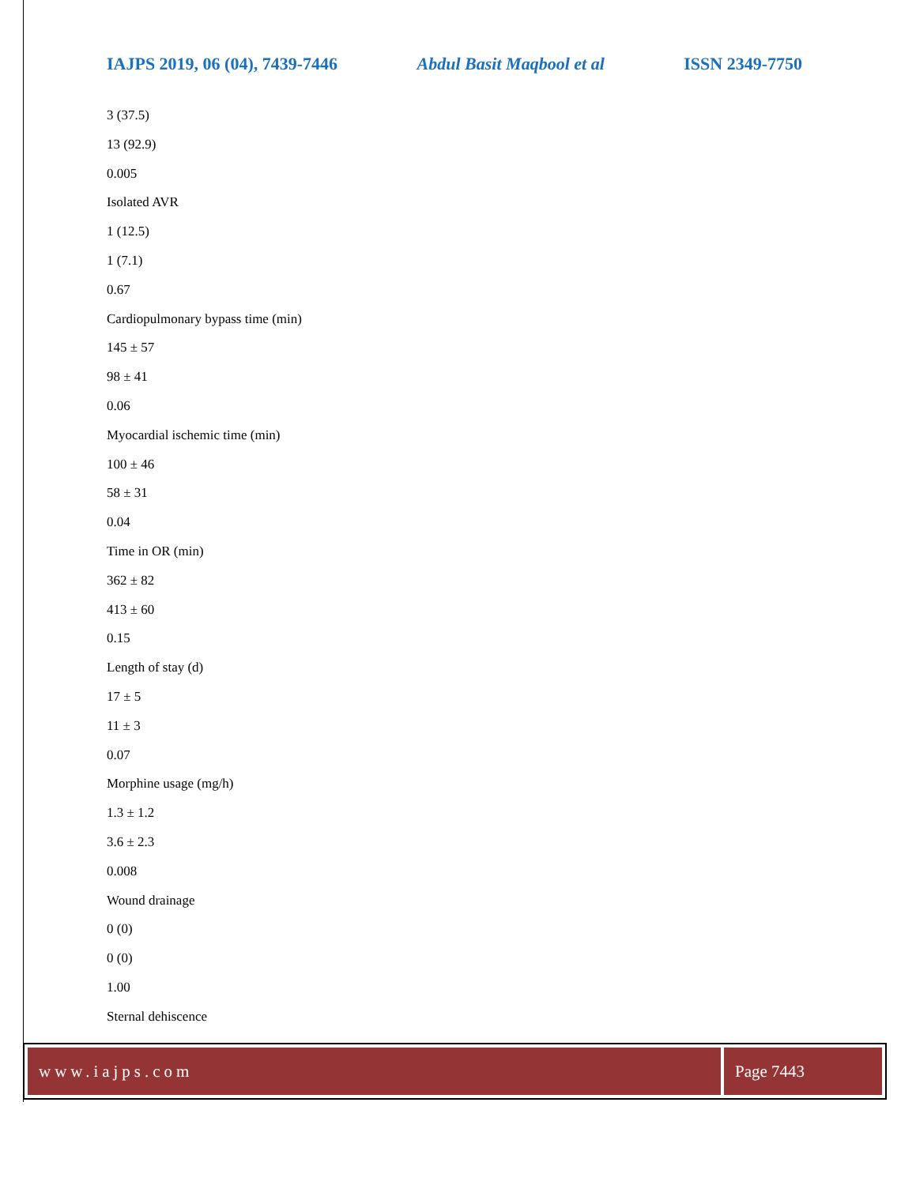IAJPS 2019, 06 (04), 7439-7446 Abdul Basit Maqbool et al ISSN 2349-7750
3 (37.5)
13 (92.9)
0.005
Isolated AVR
1 (12.5)
1 (7.1)
0.67
Cardiopulmonary bypass time (min)
145 ± 57
98 ± 41
0.06
Myocardial ischemic time (min)
100 ± 46
58 ± 31
0.04
Time in OR (min)
362 ± 82
413 ± 60
0.15
Length of stay (d)
17 ± 5
11 ± 3
0.07
Morphine usage (mg/h)
1.3 ± 1.2
3.6 ± 2.3
0.008
Wound drainage
0 (0)
0 (0)
1.00
Sternal dehiscence
www.iajps.com Page 7443